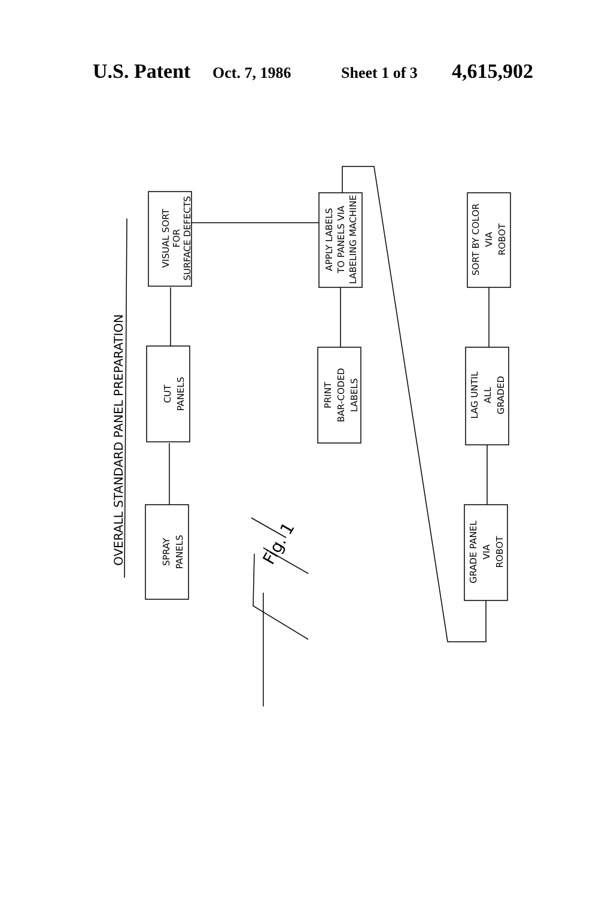U.S. Patent
Oct. 7, 1986 Sheet 1 of 3
4,615,902
OVERALL STANDARD PANEL PREPARATION
VISUAL SORT FOR SURFACE DEFECTS
CUT PANELS
SPRAY PANELS
APPLY LABELS TO PANELS VIA LABELING MACHINE
PRINT BAR-CODED LABELS
SORT BY COLOR VIA ROBOT
LAG UNTIL ALL GRADED
GRADE PANEL VIA ROBOT
Fig. 1